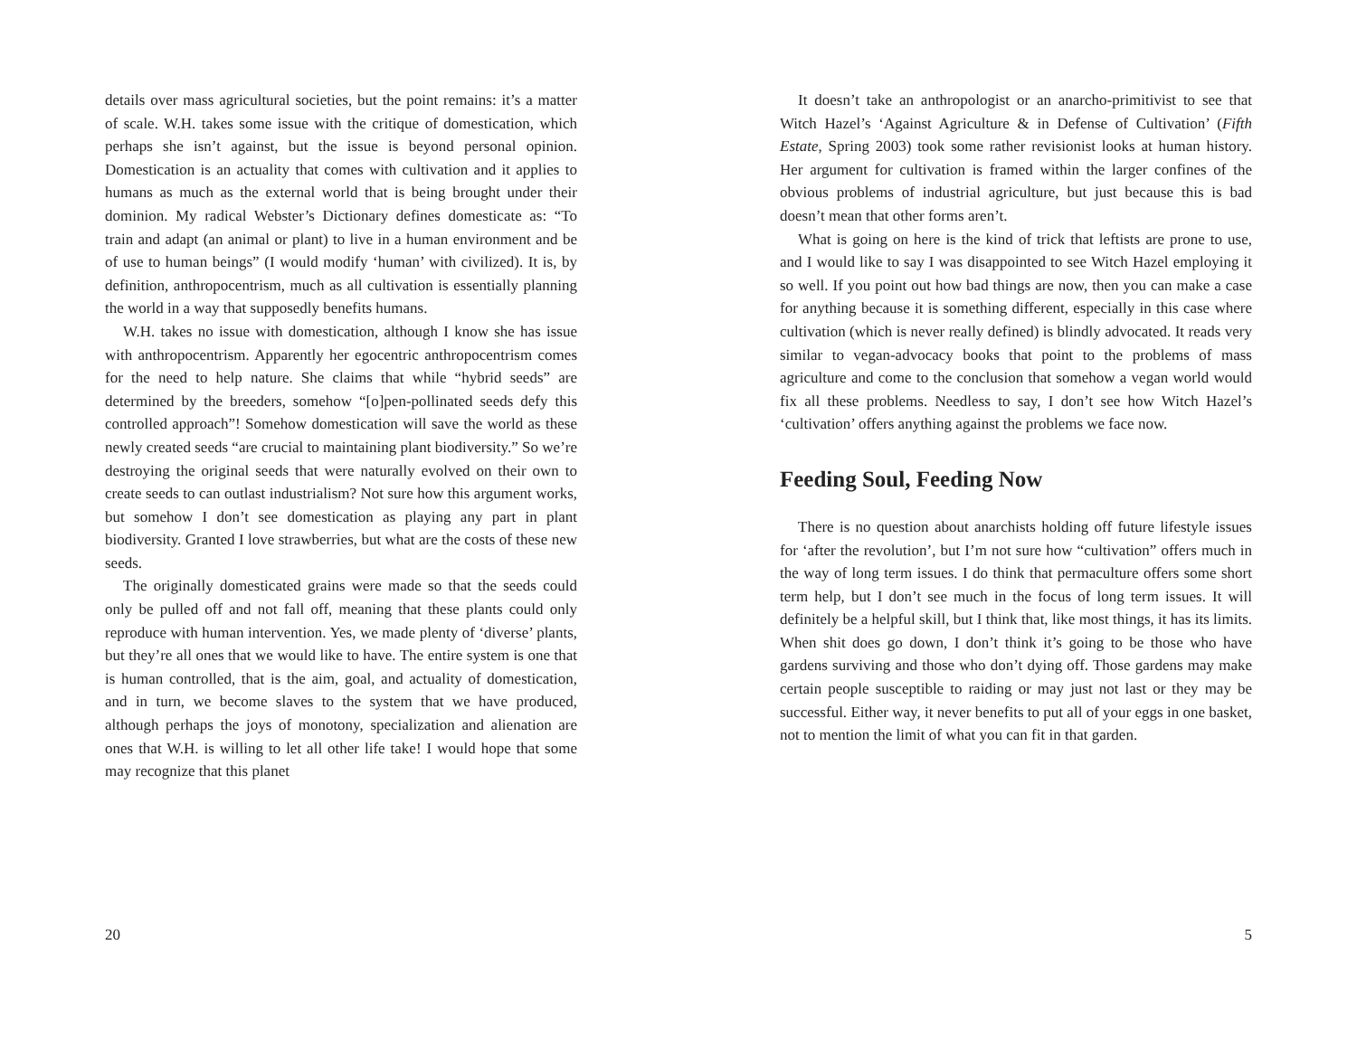details over mass agricultural societies, but the point remains: it’s a matter of scale. W.H. takes some issue with the critique of domestication, which perhaps she isn’t against, but the issue is beyond personal opinion. Domestication is an actuality that comes with cultivation and it applies to humans as much as the external world that is being brought under their dominion. My radical Webster’s Dictionary defines domesticate as: “To train and adapt (an animal or plant) to live in a human environment and be of use to human beings” (I would modify ‘human’ with civilized). It is, by definition, anthropocentrism, much as all cultivation is essentially planning the world in a way that supposedly benefits humans.
W.H. takes no issue with domestication, although I know she has issue with anthropocentrism. Apparently her egocentric anthropocentrism comes for the need to help nature. She claims that while “hybrid seeds” are determined by the breeders, somehow “[o]pen-pollinated seeds defy this controlled approach”! Somehow domestication will save the world as these newly created seeds “are crucial to maintaining plant biodiversity.” So we’re destroying the original seeds that were naturally evolved on their own to create seeds to can outlast industrialism? Not sure how this argument works, but somehow I don’t see domestication as playing any part in plant biodiversity. Granted I love strawberries, but what are the costs of these new seeds.
The originally domesticated grains were made so that the seeds could only be pulled off and not fall off, meaning that these plants could only reproduce with human intervention. Yes, we made plenty of ‘diverse’ plants, but they’re all ones that we would like to have. The entire system is one that is human controlled, that is the aim, goal, and actuality of domestication, and in turn, we become slaves to the system that we have produced, although perhaps the joys of monotony, specialization and alienation are ones that W.H. is willing to let all other life take! I would hope that some may recognize that this planet
20
It doesn’t take an anthropologist or an anarcho-primitivist to see that Witch Hazel’s ‘Against Agriculture & in Defense of Cultivation’ (Fifth Estate, Spring 2003) took some rather revisionist looks at human history. Her argument for cultivation is framed within the larger confines of the obvious problems of industrial agriculture, but just because this is bad doesn’t mean that other forms aren’t.
What is going on here is the kind of trick that leftists are prone to use, and I would like to say I was disappointed to see Witch Hazel employing it so well. If you point out how bad things are now, then you can make a case for anything because it is something different, especially in this case where cultivation (which is never really defined) is blindly advocated. It reads very similar to vegan-advocacy books that point to the problems of mass agriculture and come to the conclusion that somehow a vegan world would fix all these problems. Needless to say, I don’t see how Witch Hazel’s ‘cultivation’ offers anything against the problems we face now.
Feeding Soul, Feeding Now
There is no question about anarchists holding off future lifestyle issues for ‘after the revolution’, but I’m not sure how “cultivation” offers much in the way of long term issues. I do think that permaculture offers some short term help, but I don’t see much in the focus of long term issues. It will definitely be a helpful skill, but I think that, like most things, it has its limits. When shit does go down, I don’t think it’s going to be those who have gardens surviving and those who don’t dying off. Those gardens may make certain people susceptible to raiding or may just not last or they may be successful. Either way, it never benefits to put all of your eggs in one basket, not to mention the limit of what you can fit in that garden.
5